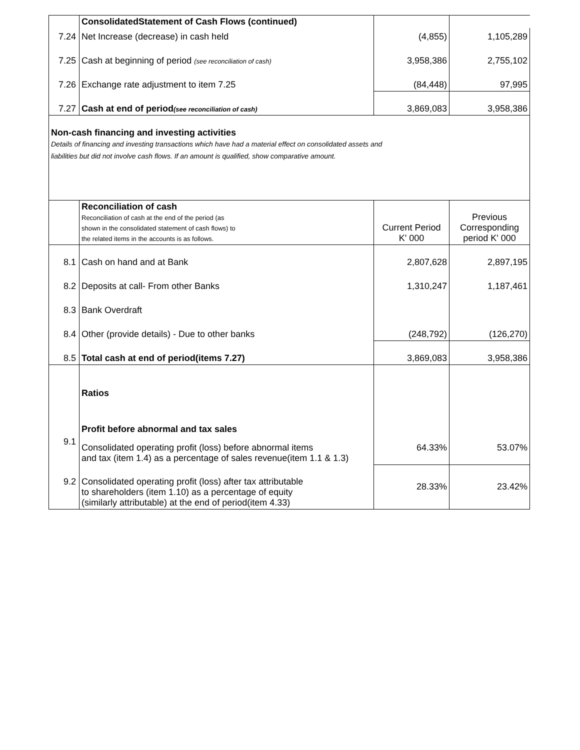| | ConsolidatedStatement of Cash Flows (continued) | | |
| 7.24 | Net Increase (decrease) in cash held | (4,855) | 1,105,289 |
| 7.25 | Cash at beginning of period (see reconciliation of cash) | 3,958,386 | 2,755,102 |
| 7.26 | Exchange rate adjustment to item 7.25 | (84,448) | 97,995 |
| 7.27 | Cash at end of period (see reconciliation of cash) | 3,869,083 | 3,958,386 |
| Non-cash financing and investing activities Details of financing and investing transactions which have had a material effect on consolidated assets and liabilities but did not involve cash flows. If an amount is qualified, show comparative amount. | | | |
| | Reconciliation of cash Reconciliation of cash at the end of the period (as shown in the consolidated statement of cash flows) to the related items in the accounts is as follows. | Current Period K' 000 | Previous Corresponding period K' 000 |
| 8.1 | Cash on hand and at Bank | 2,807,628 | 2,897,195 |
| 8.2 | Deposits at call- From other Banks | 1,310,247 | 1,187,461 |
| 8.3 | Bank Overdraft | | |
| 8.4 | Other (provide details) - Due to other banks | (248,792) | (126,270) |
| 8.5 | Total cash at end of period(items 7.27) | 3,869,083 | 3,958,386 |
| | Ratios | | |
| | Profit before abnormal and tax sales | | |
| 9.1 | Consolidated operating profit (loss) before abnormal items and tax (item 1.4) as a percentage of sales revenue(item 1.1 & 1.3) | 64.33% | 53.07% |
| 9.2 | Consolidated operating profit (loss) after tax attributable to shareholders (item 1.10) as a percentage of equity (similarly attributable) at the end of period(item 4.33) | 28.33% | 23.42% |